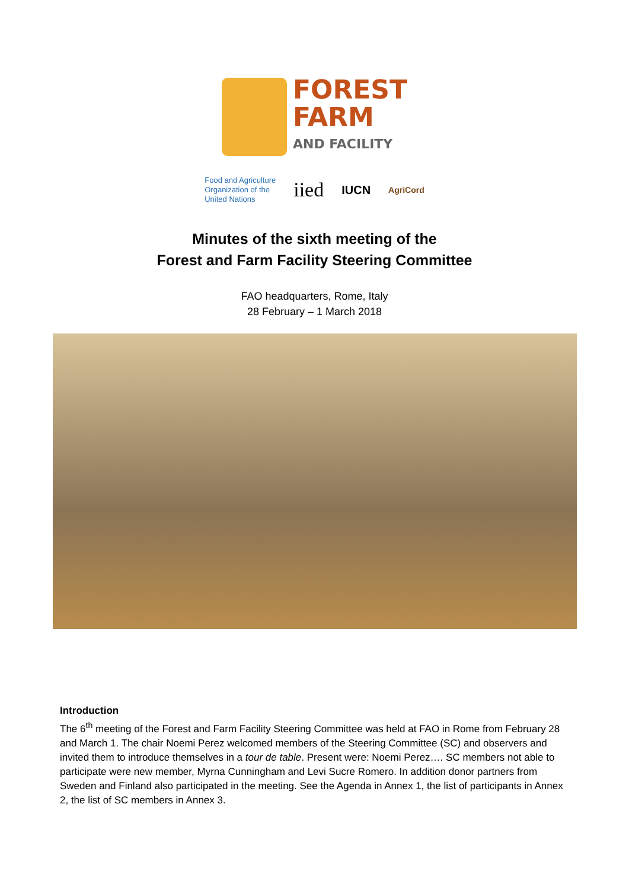FOREST
FARM
AND FACILITY
Food and Agriculture
Organization of the
United Nations
iied
IUCN
AgriCord
Minutes of the sixth meeting of the
Forest and Farm Facility Steering Committee
FAO headquarters, Rome, Italy
28 February – 1 March 2018
Introduction
The 6<sup>th</sup> meeting of the Forest and Farm Facility Steering Committee was held at FAO in Rome from February 28 and March 1. The chair Noemi Perez welcomed members of the Steering Committee (SC) and observers and invited them to introduce themselves in a tour de table. Present were: Noemi Perez…. SC members not able to participate were new member, Myrna Cunningham and Levi Sucre Romero. In addition donor partners from Sweden and Finland also participated in the meeting. See the Agenda in Annex 1, the list of participants in Annex 2, the list of SC members in Annex 3.